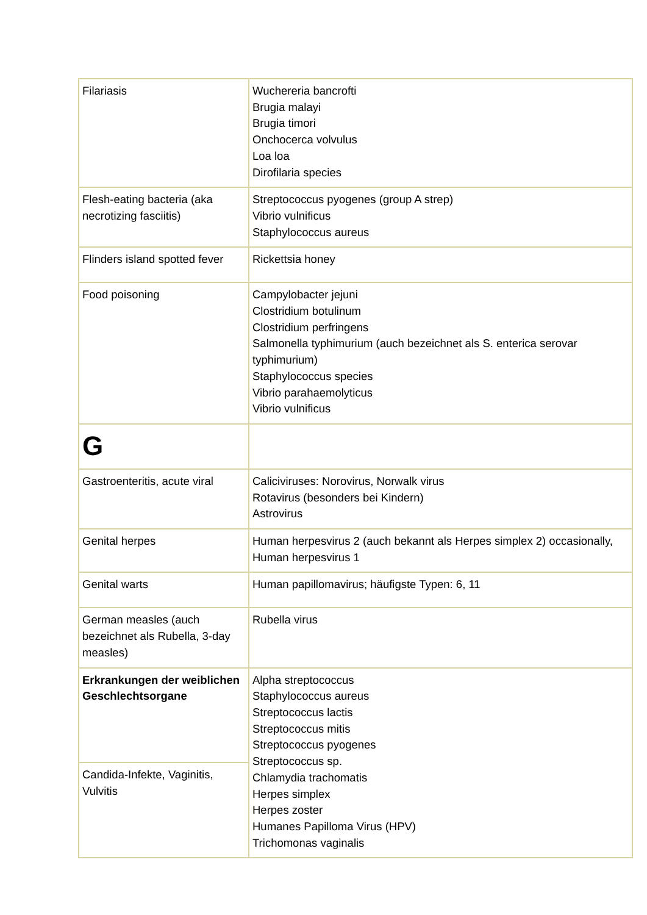| Filariasis | Wuchereria bancrofti Brugia malayi Brugia timori Onchocerca volvulus Loa loa Dirofilaria species |
| Flesh-eating bacteria (aka necrotizing fasciitis) | Streptococcus pyogenes (group A strep) Vibrio vulnificus Staphylococcus aureus |
| Flinders island spotted fever | Rickettsia honey |
| Food poisoning | Campylobacter jejuni Clostridium botulinum Clostridium perfringens Salmonella typhimurium (auch bezeichnet als S. enterica serovar typhimurium) Staphylococcus species Vibrio parahaemolyticus Vibrio vulnificus |
| G | |
| Gastroenteritis, acute viral | Caliciviruses: Norovirus, Norwalk virus Rotavirus (besonders bei Kindern) Astrovirus |
| Genital herpes | Human herpesvirus 2 (auch bekannt als Herpes simplex 2) occasionally, Human herpesvirus 1 |
| Genital warts | Human papillomavirus; häufigste Typen: 6, 11 |
| German measles (auch bezeichnet als Rubella, 3-day measles) | Rubella virus |
| Erkrankungen der weiblichen Geschlechtsorgane | Alpha streptococcus Staphylococcus aureus Streptococcus lactis Streptococcus mitis Streptococcus pyogenes Streptococcus sp. Chlamydia trachomatis Herpes simplex Herpes zoster Humanes Papilloma Virus (HPV) Trichomonas vaginalis |
| Candida-Infekte, Vaginitis, Vulvitis | |